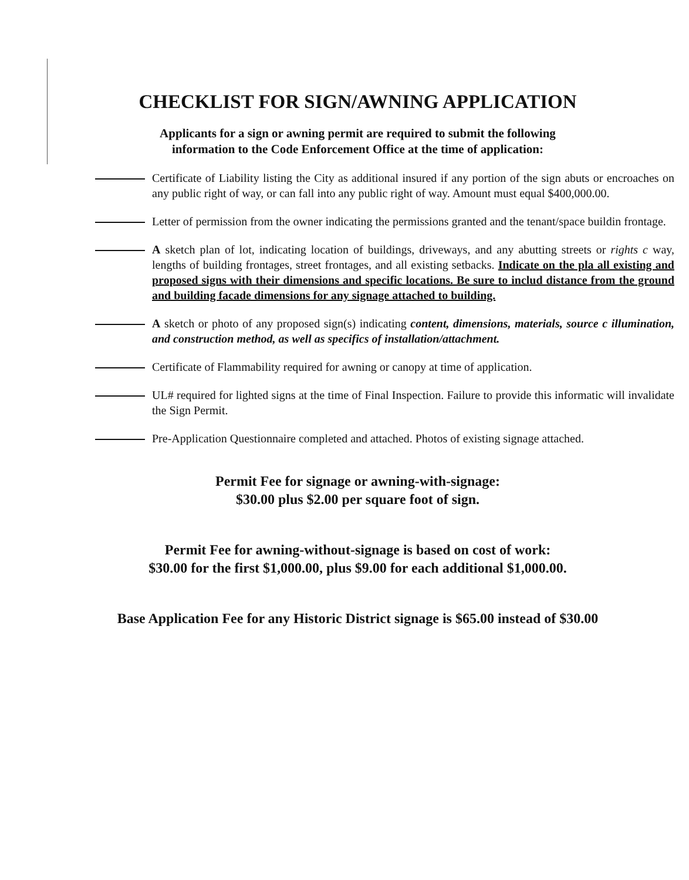CHECKLIST FOR SIGN/AWNING APPLICATION
Applicants for a sign or awning permit are required to submit the following
information to the Code Enforcement Office at the time of application:
Certificate of Liability listing the City as additional insured if any portion of the sign abuts or encroaches on any public right of way, or can fall into any public right of way. Amount must equal $400,000.00.
Letter of permission from the owner indicating the permissions granted and the tenant/space buildin frontage.
A sketch plan of lot, indicating location of buildings, driveways, and any abutting streets or rights c way, lengths of building frontages, street frontages, and all existing setbacks. Indicate on the pla all existing and proposed signs with their dimensions and specific locations. Be sure to includ distance from the ground and building facade dimensions for any signage attached to building.
A sketch or photo of any proposed sign(s) indicating content, dimensions, materials, source c illumination, and construction method, as well as specifics of installation/attachment.
Certificate of Flammability required for awning or canopy at time of application.
UL# required for lighted signs at the time of Final Inspection. Failure to provide this informatic will invalidate the Sign Permit.
Pre-Application Questionnaire completed and attached. Photos of existing signage attached.
Permit Fee for signage or awning-with-signage:
$30.00 plus $2.00 per square foot of sign.
Permit Fee for awning-without-signage is based on cost of work:
$30.00 for the first $1,000.00, plus $9.00 for each additional $1,000.00.
Base Application Fee for any Historic District signage is $65.00 instead of $30.00